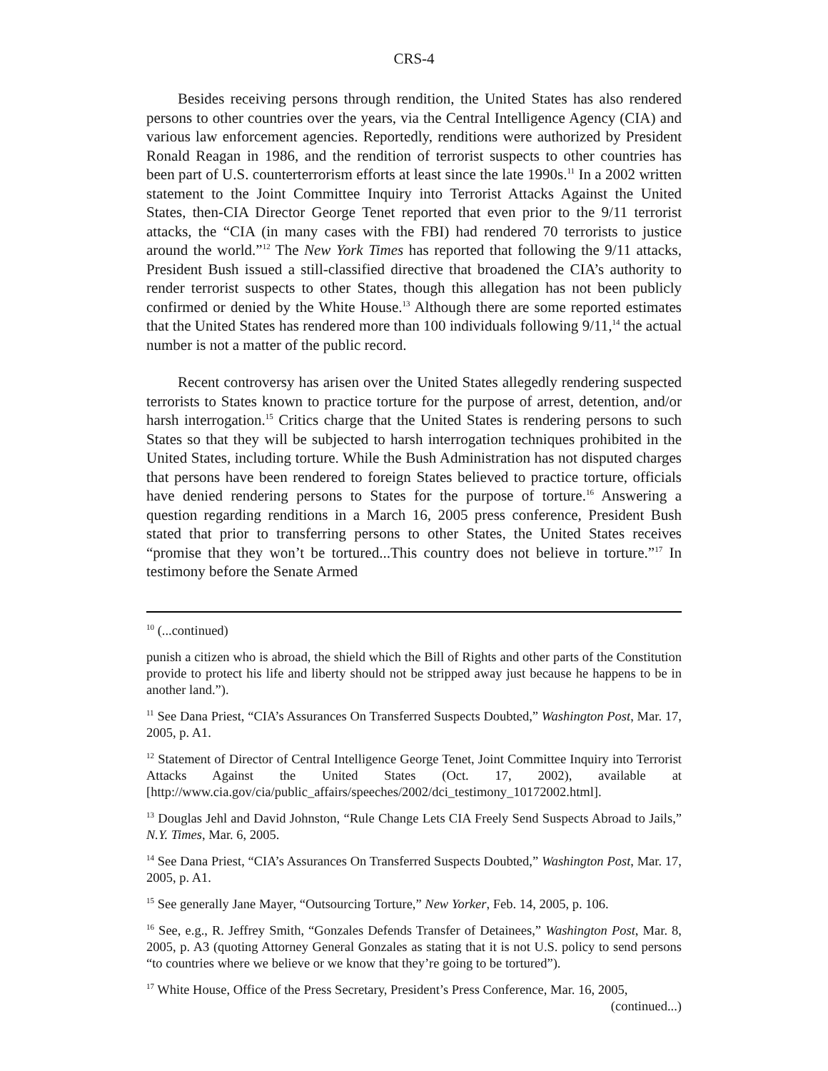CRS-4
Besides receiving persons through rendition, the United States has also rendered persons to other countries over the years, via the Central Intelligence Agency (CIA) and various law enforcement agencies. Reportedly, renditions were authorized by President Ronald Reagan in 1986, and the rendition of terrorist suspects to other countries has been part of U.S. counterterrorism efforts at least since the late 1990s.<sup>11</sup> In a 2002 written statement to the Joint Committee Inquiry into Terrorist Attacks Against the United States, then-CIA Director George Tenet reported that even prior to the 9/11 terrorist attacks, the “CIA (in many cases with the FBI) had rendered 70 terrorists to justice around the world.”<sup>12</sup> The New York Times has reported that following the 9/11 attacks, President Bush issued a still-classified directive that broadened the CIA’s authority to render terrorist suspects to other States, though this allegation has not been publicly confirmed or denied by the White House.<sup>13</sup> Although there are some reported estimates that the United States has rendered more than 100 individuals following 9/11,<sup>14</sup> the actual number is not a matter of the public record.
Recent controversy has arisen over the United States allegedly rendering suspected terrorists to States known to practice torture for the purpose of arrest, detention, and/or harsh interrogation.<sup>15</sup> Critics charge that the United States is rendering persons to such States so that they will be subjected to harsh interrogation techniques prohibited in the United States, including torture. While the Bush Administration has not disputed charges that persons have been rendered to foreign States believed to practice torture, officials have denied rendering persons to States for the purpose of torture.<sup>16</sup> Answering a question regarding renditions in a March 16, 2005 press conference, President Bush stated that prior to transferring persons to other States, the United States receives “promise that they won’t be tortured...This country does not believe in torture.”<sup>17</sup> In testimony before the Senate Armed
<sup>10</sup> (...continued)
punish a citizen who is abroad, the shield which the Bill of Rights and other parts of the Constitution provide to protect his life and liberty should not be stripped away just because he happens to be in another land.”).
<sup>11</sup> See Dana Priest, “CIA’s Assurances On Transferred Suspects Doubted,” Washington Post, Mar. 17, 2005, p. A1.
<sup>12</sup> Statement of Director of Central Intelligence George Tenet, Joint Committee Inquiry into Terrorist Attacks Against the United States (Oct. 17, 2002), available at [http://www.cia.gov/cia/public_affairs/speeches/2002/dci_testimony_10172002.html].
<sup>13</sup> Douglas Jehl and David Johnston, “Rule Change Lets CIA Freely Send Suspects Abroad to Jails,” N.Y. Times, Mar. 6, 2005.
<sup>14</sup> See Dana Priest, “CIA’s Assurances On Transferred Suspects Doubted,” Washington Post, Mar. 17, 2005, p. A1.
<sup>15</sup> See generally Jane Mayer, “Outsourcing Torture,” New Yorker, Feb. 14, 2005, p. 106.
<sup>16</sup> See, e.g., R. Jeffrey Smith, “Gonzales Defends Transfer of Detainees,” Washington Post, Mar. 8, 2005, p. A3 (quoting Attorney General Gonzales as stating that it is not U.S. policy to send persons “to countries where we believe or we know that they’re going to be tortured”).
<sup>17</sup> White House, Office of the Press Secretary, President’s Press Conference, Mar. 16, 2005,
(continued...)